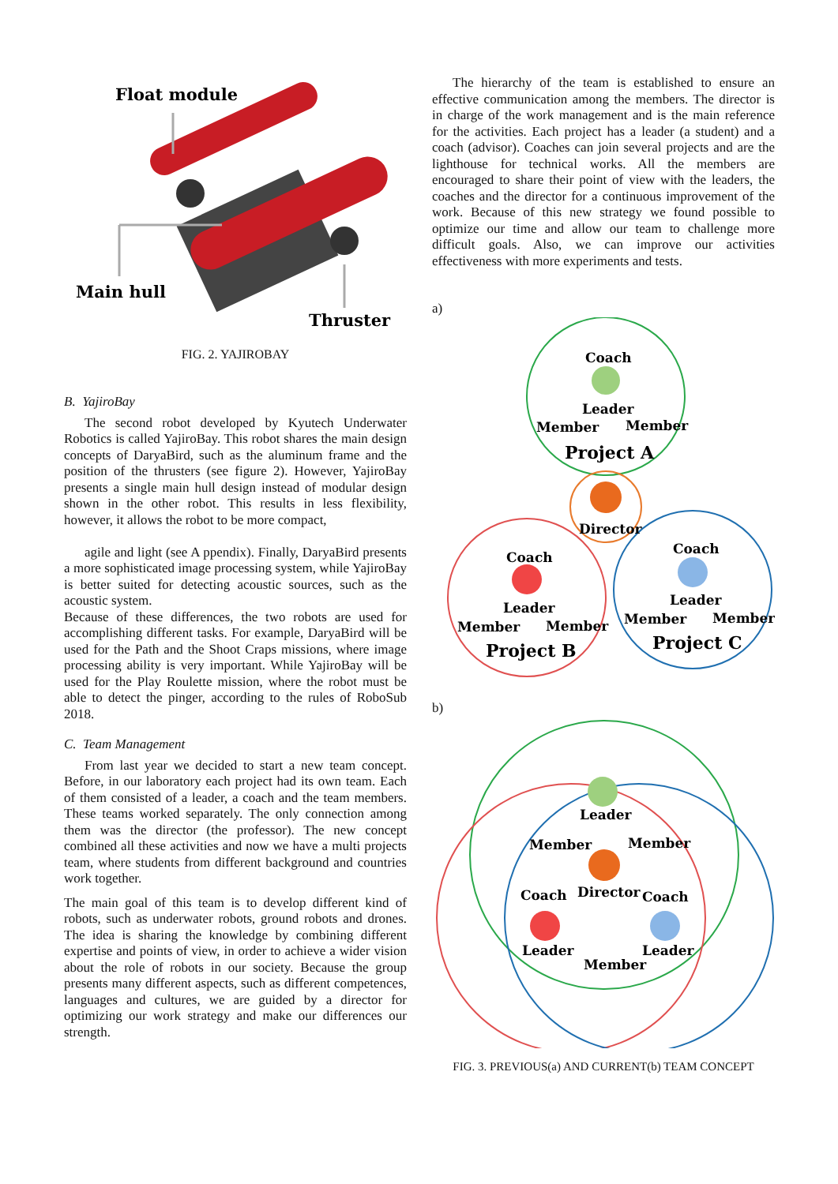Float module
Main hull
Thruster
FIG. 2. YAJIROBAY
B. YajiroBay
The second robot developed by Kyutech Underwater Robotics is called YajiroBay. This robot shares the main design concepts of DaryaBird, such as the aluminum frame and the position of the thrusters (see figure 2). However, YajiroBay presents a single main hull design instead of modular design shown in the other robot. This results in less flexibility, however, it allows the robot to be more compact,
agile and light (see A ppendix). Finally, DaryaBird presents a more sophisticated image processing system, while YajiroBay is better suited for detecting acoustic sources, such as the acoustic system.
Because of these differences, the two robots are used for accomplishing different tasks. For example, DaryaBird will be used for the Path and the Shoot Craps missions, where image processing ability is very important. While YajiroBay will be used for the Play Roulette mission, where the robot must be able to detect the pinger, according to the rules of RoboSub 2018.
C. Team Management
From last year we decided to start a new team concept. Before, in our laboratory each project had its own team. Each of them consisted of a leader, a coach and the team members. These teams worked separately. The only connection among them was the director (the professor). The new concept combined all these activities and now we have a multi projects team, where students from different background and countries work together.
The main goal of this team is to develop different kind of robots, such as underwater robots, ground robots and drones. The idea is sharing the knowledge by combining different expertise and points of view, in order to achieve a wider vision about the role of robots in our society. Because the group presents many different aspects, such as different competences, languages and cultures, we are guided by a director for optimizing our work strategy and make our differences our strength.
The hierarchy of the team is established to ensure an effective communication among the members. The director is in charge of the work management and is the main reference for the activities. Each project has a leader (a student) and a coach (advisor). Coaches can join several projects and are the lighthouse for technical works. All the members are encouraged to share their point of view with the leaders, the coaches and the director for a continuous improvement of the work. Because of this new strategy we found possible to optimize our time and allow our team to challenge more difficult goals. Also, we can improve our activities effectiveness with more experiments and tests.
a)
Coach
Leader
Member
Member
Project A
Director
Coach
Leader
Member
Member
Project B
Coach
Leader
Member
Member
Project C
b)
Leader
Member
Member
Coach
Director
Coach
Leader
Leader
Member
FIG. 3. PREVIOUS(a) AND CURRENT(b) TEAM CONCEPT